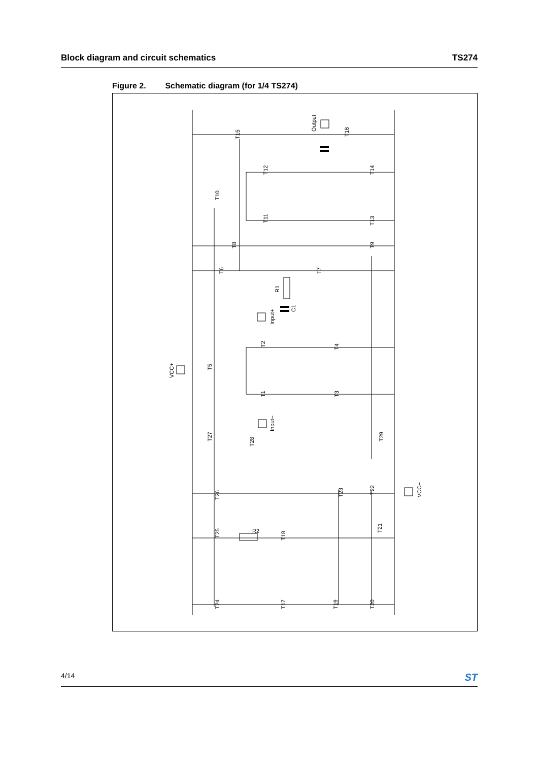Block diagram and circuit schematics
TS274
Figure 2. Schematic diagram (for 1/4 TS274)
Output
Input+
Input−
VCC+
VCC−
R1
C1
R2
T15
T16
T12
T14
T10
T11
T13
T8
T9
T6
T7
T2
T4
T5
T1
T3
T27
T28
T29
T26
T23
T22
T25
T18
T21
T24
T17
T19
T20
4/14
ST